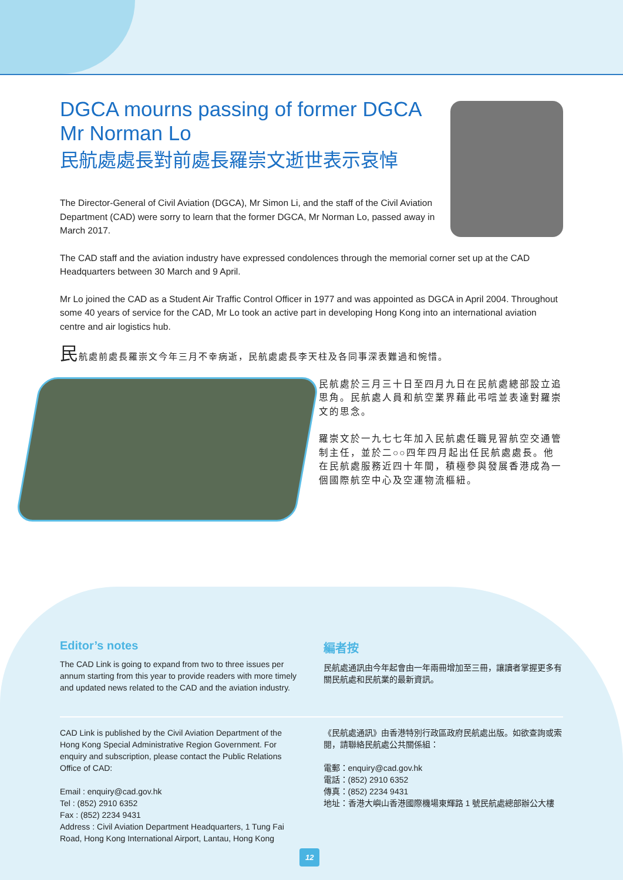DGCA mourns passing of former DGCA Mr Norman Lo
民航處處長對前處長羅崇文逝世表示哀悼
The Director-General of Civil Aviation (DGCA), Mr Simon Li, and the staff of the Civil Aviation Department (CAD) were sorry to learn that the former DGCA, Mr Norman Lo, passed away in March 2017.
The CAD staff and the aviation industry have expressed condolences through the memorial corner set up at the CAD Headquarters between 30 March and 9 April.
Mr Lo joined the CAD as a Student Air Traffic Control Officer in 1977 and was appointed as DGCA in April 2004. Throughout some 40 years of service for the CAD, Mr Lo took an active part in developing Hong Kong into an international aviation centre and air logistics hub.
民航處前處長羅崇文今年三月不幸病逝，民航處處長李天柱及各同事深表難過和惋惜。
民航處於三月三十日至四月九日在民航處總部設立追思角。民航處人員和航空業界藉此弔唁並表達對羅崇文的思念。
羅崇文於一九七七年加入民航處任職見習航空交通管制主任，並於二○○四年四月起出任民航處處長。他在民航處服務近四十年間，積極參與發展香港成為一個國際航空中心及空運物流樞紐。
Editor’s notes
The CAD Link is going to expand from two to three issues per annum starting from this year to provide readers with more timely and updated news related to the CAD and the aviation industry.
編者按
民航處通訊由今年起會由一年兩冊增加至三冊，讓讀者掌握更多有關民航處和民航業的最新資訊。
CAD Link is published by the Civil Aviation Department of the Hong Kong Special Administrative Region Government. For enquiry and subscription, please contact the Public Relations Office of CAD:
Email : enquiry@cad.gov.hk
Tel : (852) 2910 6352
Fax : (852) 2234 9431
Address : Civil Aviation Department Headquarters, 1 Tung Fai Road, Hong Kong International Airport, Lantau, Hong Kong
《民航處通訊》由香港特別行政區政府民航處出版。如欲查詢或索閱，請聯絡民航處公共關係組：
電郵：enquiry@cad.gov.hk
電話：(852) 2910 6352
傳真：(852) 2234 9431
地址：香港大嶼山香港國際機場東輝路 1 號民航處總部辦公大樓
12